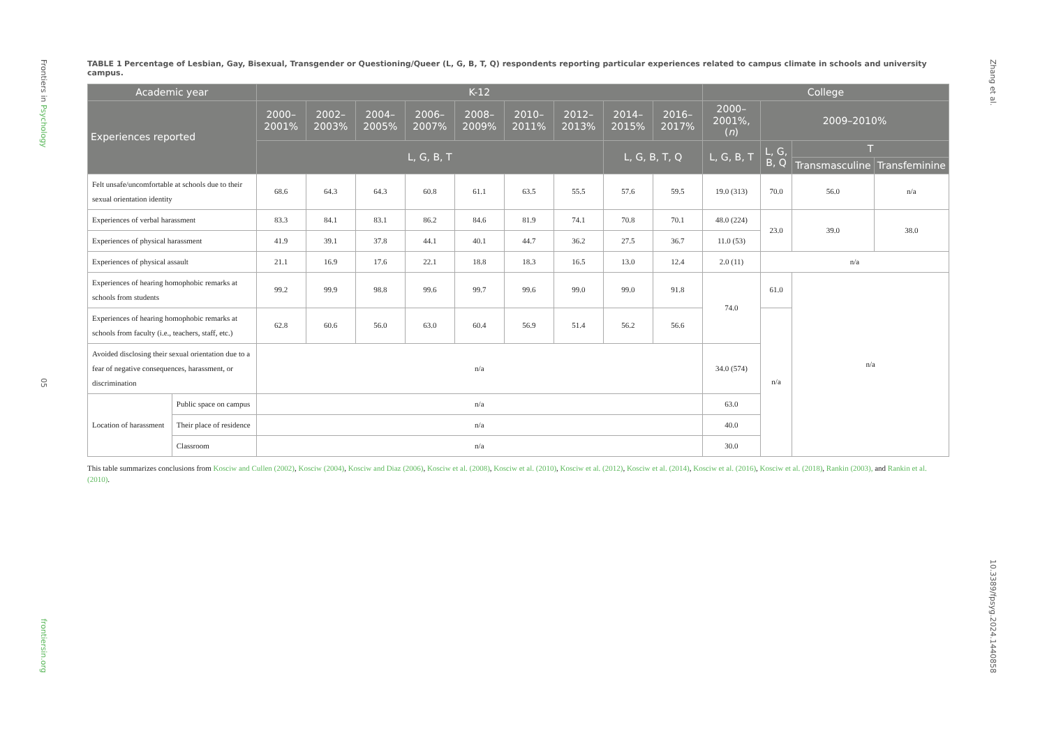Frontiers in Psychology 05 frontiersin.org
TABLE 1 Percentage of Lesbian, Gay, Bisexual, Transgender or Questioning/Queer (L, G, B, T, Q) respondents reporting particular experiences related to campus climate in schools and university campus.
| Academic year | | K-12 | | | | | | | | | College | | | |
| --- | --- | --- | --- | --- | --- | --- | --- | --- | --- | --- | --- | --- | --- | --- |
| Experiences reported | | 2000–2001% | 2002–2003% | 2004–2005% | 2006–2007% | 2008–2009% | 2010–2011% | 2012–2013% | 2014–2015% | 2016–2017% | 2000–2001%, ( n ) | 2009–2010% | | |
| | | L, G, B, T | | | | | | | L, G, B, T, Q | | L, G, B, T | L, G, B, Q | T | |
| | | | | | | | | | | | | | Transmasculine | Transfeminine |
| Felt unsafe/uncomfortable at schools due to their sexual orientation identity | | 68.6 | 64.3 | 64.3 | 60.8 | 61.1 | 63.5 | 55.5 | 57.6 | 59.5 | 19.0 (313) | 70.0 | 56.0 | n/a |
| Experiences of verbal harassment | | 83.3 | 84.1 | 83.1 | 86.2 | 84.6 | 81.9 | 74.1 | 70.8 | 70.1 | 48.0 (224) | 23.0 | 39.0 | 38.0 |
| Experiences of physical harassment | | 41.9 | 39.1 | 37.8 | 44.1 | 40.1 | 44.7 | 36.2 | 27.5 | 36.7 | 11.0 (53) | | | |
| Experiences of physical assault | | 21.1 | 16.9 | 17.6 | 22.1 | 18.8 | 18.3 | 16.5 | 13.0 | 12.4 | 2.0 (11) | n/a | | |
| Experiences of hearing homophobic remarks at schools from students | | 99.2 | 99.9 | 98.8 | 99.6 | 99.7 | 99.6 | 99.0 | 99.0 | 91.8 | 74.0 | 61.0 | n/a | |
| Experiences of hearing homophobic remarks at schools from faculty (i.e., teachers, staff, etc.) | | 62.8 | 60.6 | 56.0 | 63.0 | 60.4 | 56.9 | 51.4 | 56.2 | 56.6 | | n/a | | |
| Avoided disclosing their sexual orientation due to a fear of negative consequences, harassment, or discrimination | | n/a | | | | | | | | | 34.0 (574) | | | |
| Location of harassment | Public space on campus | n/a | | | | | | | | | 63.0 | | | |
| | Their place of residence | n/a | | | | | | | | | 40.0 | | | |
| | Classroom | n/a | | | | | | | | | 30.0 | | | |
This table summarizes conclusions from Kosciw and Cullen (2002), Kosciw (2004), Kosciw and Diaz (2006), Kosciw et al. (2008), Kosciw et al. (2010), Kosciw et al. (2012), Kosciw et al. (2014), Kosciw et al. (2016), Kosciw et al. (2018), Rankin (2003), and Rankin et al. (2010).
Zhang et al. 10.3389/fpsyg.2024.1440858